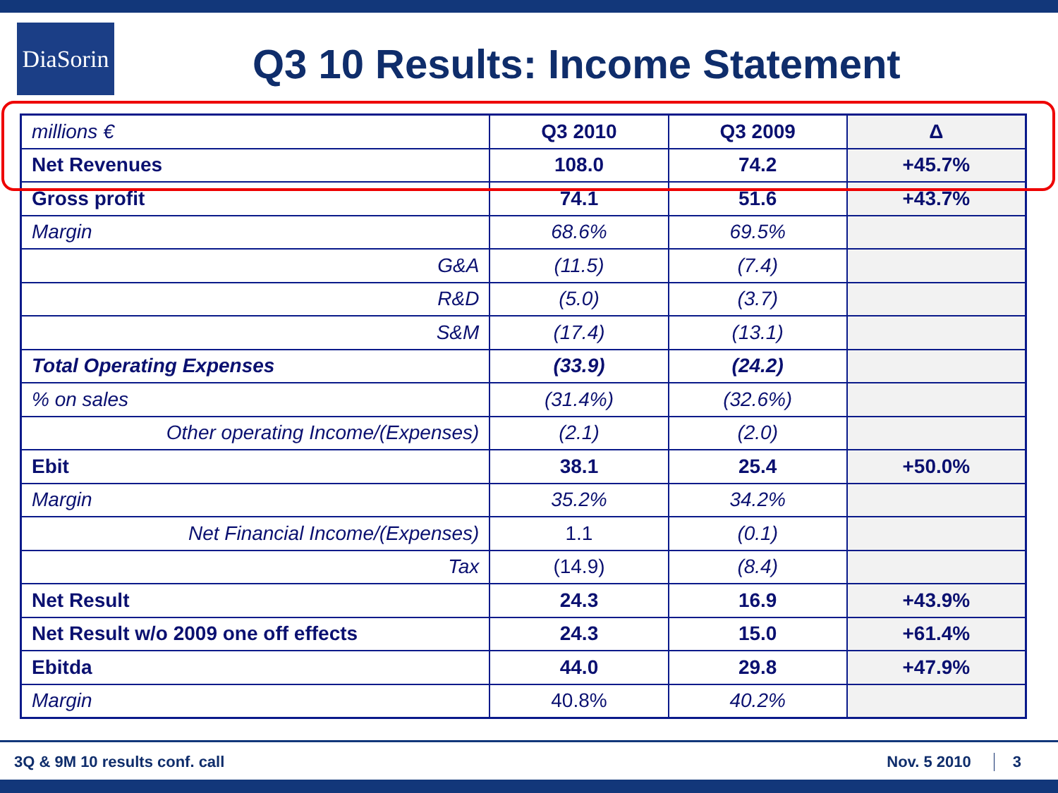DiaSorin
Q3 10 Results: Income Statement
| millions € | Q3 2010 | Q3 2009 | Δ |
| --- | --- | --- | --- |
| Net Revenues | 108.0 | 74.2 | +45.7% |
| Gross profit | 74.1 | 51.6 | +43.7% |
| Margin | 68.6% | 69.5% | |
| G&A | (11.5) | (7.4) | |
| R&D | (5.0) | (3.7) | |
| S&M | (17.4) | (13.1) | |
| Total Operating Expenses | (33.9) | (24.2) | |
| % on sales | (31.4%) | (32.6%) | |
| Other operating Income/(Expenses) | (2.1) | (2.0) | |
| Ebit | 38.1 | 25.4 | +50.0% |
| Margin | 35.2% | 34.2% | |
| Net Financial Income/(Expenses) | 1.1 | (0.1) | |
| Tax | (14.9) | (8.4) | |
| Net Result | 24.3 | 16.9 | +43.9% |
| Net Result w/o 2009 one off effects | 24.3 | 15.0 | +61.4% |
| Ebitda | 44.0 | 29.8 | +47.9% |
| Margin | 40.8% | 40.2% | |
3Q & 9M 10 results conf. call Nov. 5 2010 3